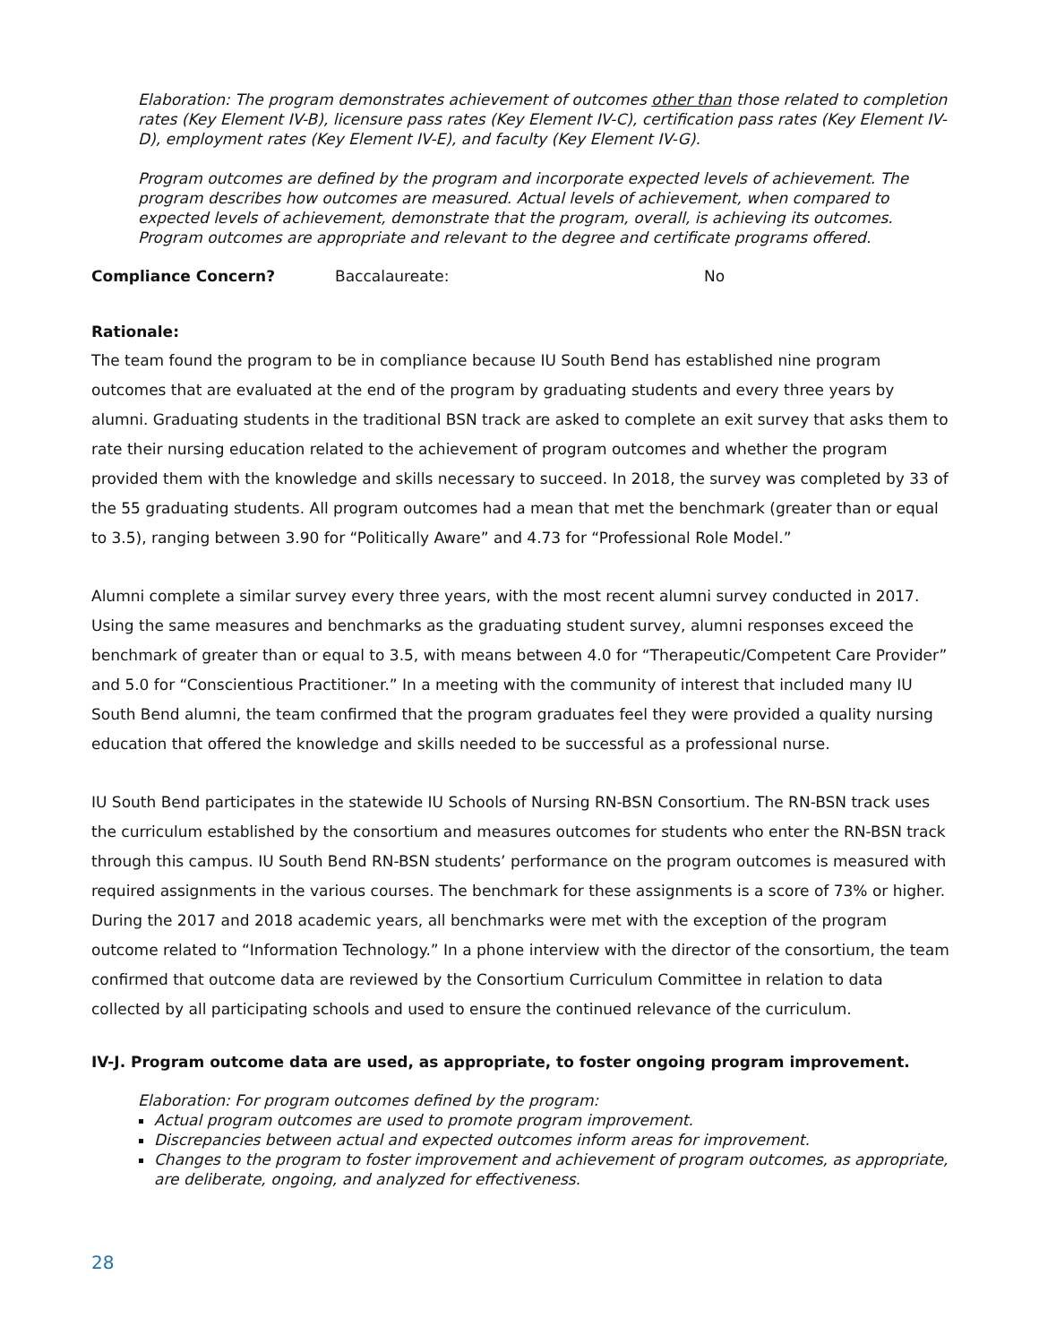Elaboration: The program demonstrates achievement of outcomes other than those related to completion rates (Key Element IV-B), licensure pass rates (Key Element IV-C), certification pass rates (Key Element IV-D), employment rates (Key Element IV-E), and faculty (Key Element IV-G).
Program outcomes are defined by the program and incorporate expected levels of achievement. The program describes how outcomes are measured. Actual levels of achievement, when compared to expected levels of achievement, demonstrate that the program, overall, is achieving its outcomes. Program outcomes are appropriate and relevant to the degree and certificate programs offered.
Compliance Concern? Baccalaureate: No
Rationale:
The team found the program to be in compliance because IU South Bend has established nine program outcomes that are evaluated at the end of the program by graduating students and every three years by alumni. Graduating students in the traditional BSN track are asked to complete an exit survey that asks them to rate their nursing education related to the achievement of program outcomes and whether the program provided them with the knowledge and skills necessary to succeed. In 2018, the survey was completed by 33 of the 55 graduating students. All program outcomes had a mean that met the benchmark (greater than or equal to 3.5), ranging between 3.90 for “Politically Aware” and 4.73 for “Professional Role Model.”
Alumni complete a similar survey every three years, with the most recent alumni survey conducted in 2017. Using the same measures and benchmarks as the graduating student survey, alumni responses exceed the benchmark of greater than or equal to 3.5, with means between 4.0 for “Therapeutic/Competent Care Provider” and 5.0 for “Conscientious Practitioner.” In a meeting with the community of interest that included many IU South Bend alumni, the team confirmed that the program graduates feel they were provided a quality nursing education that offered the knowledge and skills needed to be successful as a professional nurse.
IU South Bend participates in the statewide IU Schools of Nursing RN-BSN Consortium. The RN-BSN track uses the curriculum established by the consortium and measures outcomes for students who enter the RN-BSN track through this campus. IU South Bend RN-BSN students’ performance on the program outcomes is measured with required assignments in the various courses. The benchmark for these assignments is a score of 73% or higher. During the 2017 and 2018 academic years, all benchmarks were met with the exception of the program outcome related to “Information Technology.” In a phone interview with the director of the consortium, the team confirmed that outcome data are reviewed by the Consortium Curriculum Committee in relation to data collected by all participating schools and used to ensure the continued relevance of the curriculum.
IV-J. Program outcome data are used, as appropriate, to foster ongoing program improvement.
Elaboration: For program outcomes defined by the program:
Actual program outcomes are used to promote program improvement.
Discrepancies between actual and expected outcomes inform areas for improvement.
Changes to the program to foster improvement and achievement of program outcomes, as appropriate, are deliberate, ongoing, and analyzed for effectiveness.
28